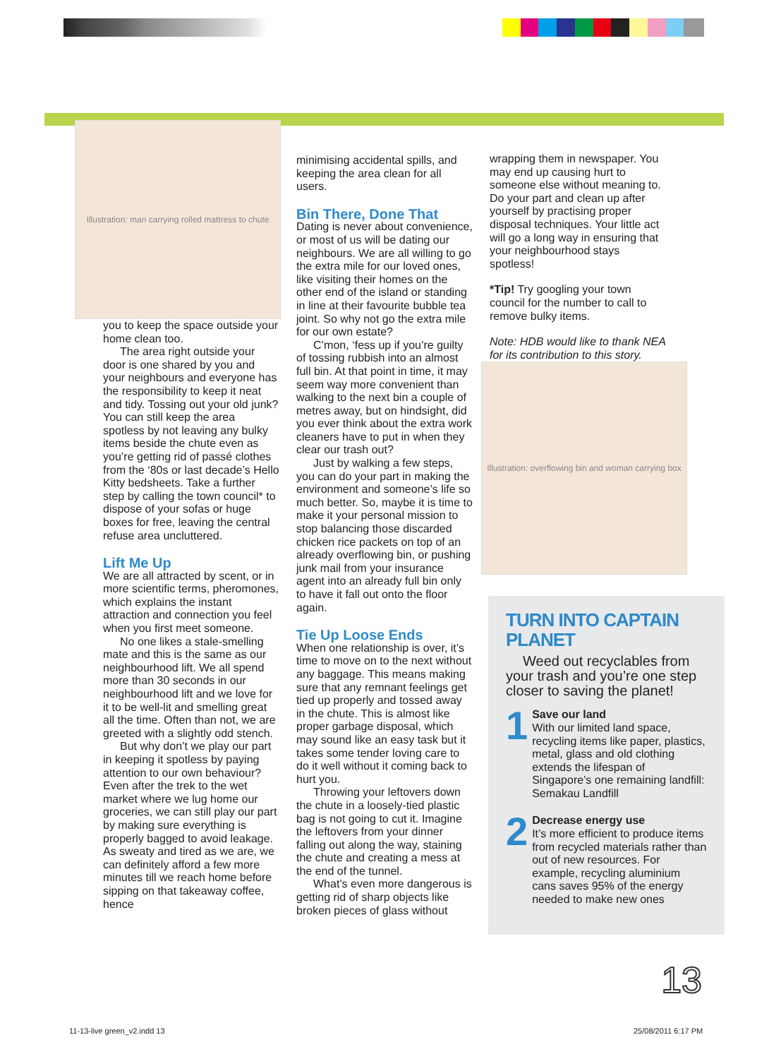Illustration: man carrying rolled mattress to chute
you to keep the space outside your home clean too.
The area right outside your door is one shared by you and your neighbours and everyone has the responsibility to keep it neat and tidy. Tossing out your old junk? You can still keep the area spotless by not leaving any bulky items beside the chute even as you’re getting rid of passé clothes from the ‘80s or last decade’s Hello Kitty bedsheets. Take a further step by calling the town council* to dispose of your sofas or huge boxes for free, leaving the central refuse area uncluttered.
Lift Me Up
We are all attracted by scent, or in more scientific terms, pheromones, which explains the instant attraction and connection you feel when you first meet someone.
No one likes a stale-smelling mate and this is the same as our neighbourhood lift. We all spend more than 30 seconds in our neighbourhood lift and we love for it to be well-lit and smelling great all the time. Often than not, we are greeted with a slightly odd stench.
But why don’t we play our part in keeping it spotless by paying attention to our own behaviour? Even after the trek to the wet market where we lug home our groceries, we can still play our part by making sure everything is properly bagged to avoid leakage. As sweaty and tired as we are, we can definitely afford a few more minutes till we reach home before sipping on that takeaway coffee, hence
minimising accidental spills, and keeping the area clean for all users.
Bin There, Done That
Dating is never about convenience, or most of us will be dating our neighbours. We are all willing to go the extra mile for our loved ones, like visiting their homes on the other end of the island or standing in line at their favourite bubble tea joint. So why not go the extra mile for our own estate?
C’mon, ‘fess up if you’re guilty of tossing rubbish into an almost full bin. At that point in time, it may seem way more convenient than walking to the next bin a couple of metres away, but on hindsight, did you ever think about the extra work cleaners have to put in when they clear our trash out?
Just by walking a few steps, you can do your part in making the environment and someone’s life so much better. So, maybe it is time to make it your personal mission to stop balancing those discarded chicken rice packets on top of an already overflowing bin, or pushing junk mail from your insurance agent into an already full bin only to have it fall out onto the floor again.
Tie Up Loose Ends
When one relationship is over, it’s time to move on to the next without any baggage. This means making sure that any remnant feelings get tied up properly and tossed away in the chute. This is almost like proper garbage disposal, which may sound like an easy task but it takes some tender loving care to do it well without it coming back to hurt you.
Throwing your leftovers down the chute in a loosely-tied plastic bag is not going to cut it. Imagine the leftovers from your dinner falling out along the way, staining the chute and creating a mess at the end of the tunnel.
What’s even more dangerous is getting rid of sharp objects like broken pieces of glass without
wrapping them in newspaper. You may end up causing hurt to someone else without meaning to. Do your part and clean up after yourself by practising proper disposal techniques. Your little act will go a long way in ensuring that your neighbourhood stays spotless!
*Tip! Try googling your town council for the number to call to remove bulky items.
Note: HDB would like to thank NEA for its contribution to this story.
Illustration: overflowing bin and woman carrying box
TURN INTO CAPTAIN PLANET
Weed out recyclables from your trash and you’re one step closer to saving the planet!
1
Save our land
With our limited land space, recycling items like paper, plastics, metal, glass and old clothing extends the lifespan of Singapore’s one remaining landfill: Semakau Landfill
2
Decrease energy use
It’s more efficient to produce items from recycled materials rather than out of new resources. For example, recycling aluminium cans saves 95% of the energy needed to make new ones
13
11-13-live green_v2.indd 13 25/08/2011 6:17 PM